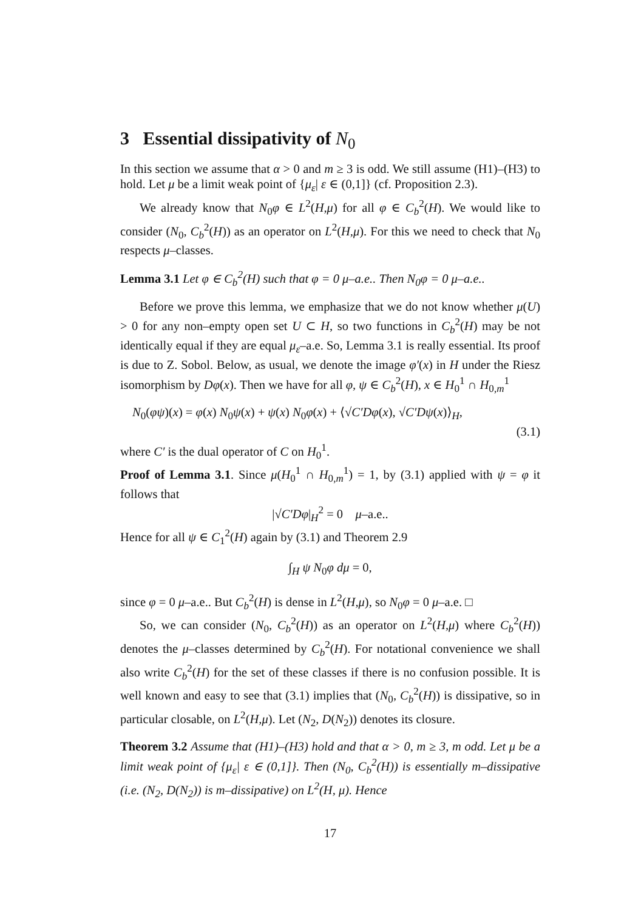3 Essential dissipativity of N<sub>0</sub>
In this section we assume that α > 0 and m ≥ 3 is odd. We still assume (H1)–(H3) to hold. Let μ be a limit weak point of {μ<sub>ε</sub>| ε ∈ (0,1]} (cf. Proposition 2.3).
We already know that N<sub>0</sub>φ ∈ L<sup>2</sup>(H,μ) for all φ ∈ C<sub>b</sub><sup>2</sup>(H). We would like to consider (N<sub>0</sub>, C<sub>b</sub><sup>2</sup>(H)) as an operator on L<sup>2</sup>(H,μ). For this we need to check that N<sub>0</sub> respects μ–classes.
Lemma 3.1 Let φ ∈ C<sub>b</sub><sup>2</sup>(H) such that φ = 0 μ–a.e.. Then N<sub>0</sub>φ = 0 μ–a.e..
Before we prove this lemma, we emphasize that we do not know whether μ(U) > 0 for any non–empty open set U ⊂ H, so two functions in C<sub>b</sub><sup>2</sup>(H) may be not identically equal if they are equal μ<sub>ε</sub>–a.e. So, Lemma 3.1 is really essential. Its proof is due to Z. Sobol. Below, as usual, we denote the image φ′(x) in H under the Riesz isomorphism by Dφ(x). Then we have for all φ, ψ ∈ C<sub>b</sub><sup>2</sup>(H), x ∈ H<sub>0</sub><sup>1</sup> ∩ H<sub>0,m</sub><sup>1</sup>
N<sub>0</sub>(φψ)(x) = φ(x) N<sub>0</sub>ψ(x) + ψ(x) N<sub>0</sub>φ(x) + ⟨√C′Dφ(x), √C′Dψ(x)⟩<sub>H</sub>,
(3.1)
where C′ is the dual operator of C on H<sub>0</sub><sup>1</sup>.
Proof of Lemma 3.1. Since μ(H<sub>0</sub><sup>1</sup> ∩ H<sub>0,m</sub><sup>1</sup>) = 1, by (3.1) applied with ψ = φ it follows that
|√C′Dφ|<sub>H</sub><sup>2</sup> = 0 μ–a.e..
Hence for all ψ ∈ C<sub>1</sub><sup>2</sup>(H) again by (3.1) and Theorem 2.9
∫<sub>H</sub> ψ N<sub>0</sub>φ dμ = 0,
since φ = 0 μ–a.e.. But C<sub>b</sub><sup>2</sup>(H) is dense in L<sup>2</sup>(H,μ), so N<sub>0</sub>φ = 0 μ–a.e. □
So, we can consider (N<sub>0</sub>, C<sub>b</sub><sup>2</sup>(H)) as an operator on L<sup>2</sup>(H,μ) where C<sub>b</sub><sup>2</sup>(H)) denotes the μ–classes determined by C<sub>b</sub><sup>2</sup>(H). For notational convenience we shall also write C<sub>b</sub><sup>2</sup>(H) for the set of these classes if there is no confusion possible. It is well known and easy to see that (3.1) implies that (N<sub>0</sub>, C<sub>b</sub><sup>2</sup>(H)) is dissipative, so in particular closable, on L<sup>2</sup>(H,μ). Let (N<sub>2</sub>, D(N<sub>2</sub>)) denotes its closure.
Theorem 3.2 Assume that (H1)–(H3) hold and that α > 0, m ≥ 3, m odd. Let μ be a limit weak point of {μ<sub>ε</sub>| ε ∈ (0,1]}. Then (N<sub>0</sub>, C<sub>b</sub><sup>2</sup>(H)) is essentially m–dissipative (i.e. (N<sub>2</sub>, D(N<sub>2</sub>)) is m–dissipative) on L<sup>2</sup>(H, μ). Hence
17